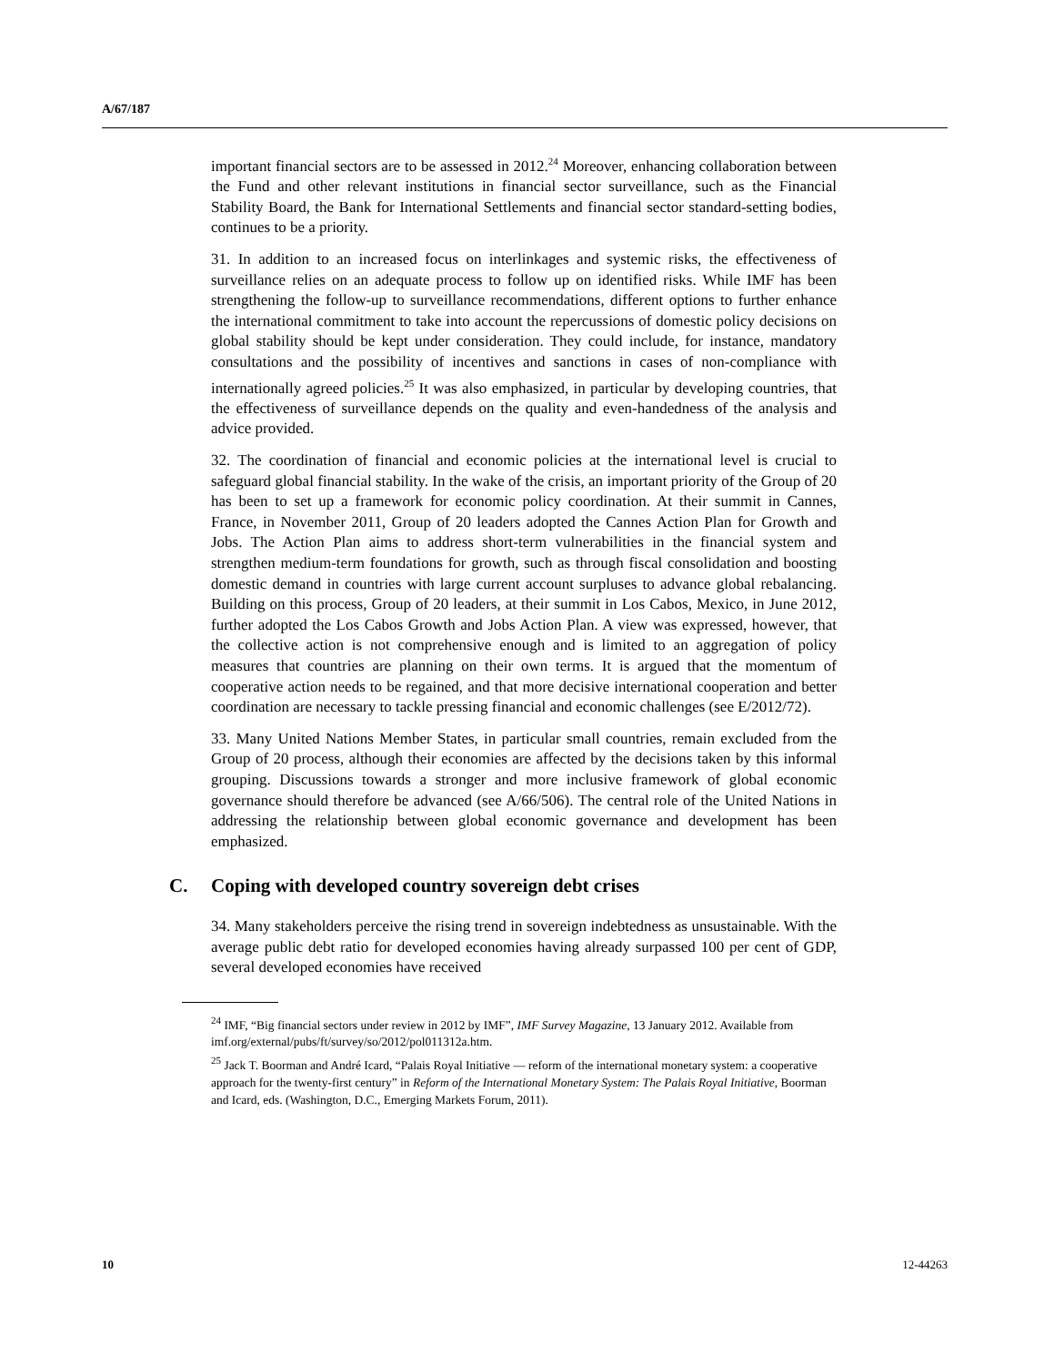A/67/187
important financial sectors are to be assessed in 2012.<sup>24</sup> Moreover, enhancing collaboration between the Fund and other relevant institutions in financial sector surveillance, such as the Financial Stability Board, the Bank for International Settlements and financial sector standard-setting bodies, continues to be a priority.
31. In addition to an increased focus on interlinkages and systemic risks, the effectiveness of surveillance relies on an adequate process to follow up on identified risks. While IMF has been strengthening the follow-up to surveillance recommendations, different options to further enhance the international commitment to take into account the repercussions of domestic policy decisions on global stability should be kept under consideration. They could include, for instance, mandatory consultations and the possibility of incentives and sanctions in cases of non-compliance with internationally agreed policies.<sup>25</sup> It was also emphasized, in particular by developing countries, that the effectiveness of surveillance depends on the quality and even-handedness of the analysis and advice provided.
32. The coordination of financial and economic policies at the international level is crucial to safeguard global financial stability. In the wake of the crisis, an important priority of the Group of 20 has been to set up a framework for economic policy coordination. At their summit in Cannes, France, in November 2011, Group of 20 leaders adopted the Cannes Action Plan for Growth and Jobs. The Action Plan aims to address short-term vulnerabilities in the financial system and strengthen medium-term foundations for growth, such as through fiscal consolidation and boosting domestic demand in countries with large current account surpluses to advance global rebalancing. Building on this process, Group of 20 leaders, at their summit in Los Cabos, Mexico, in June 2012, further adopted the Los Cabos Growth and Jobs Action Plan. A view was expressed, however, that the collective action is not comprehensive enough and is limited to an aggregation of policy measures that countries are planning on their own terms. It is argued that the momentum of cooperative action needs to be regained, and that more decisive international cooperation and better coordination are necessary to tackle pressing financial and economic challenges (see E/2012/72).
33. Many United Nations Member States, in particular small countries, remain excluded from the Group of 20 process, although their economies are affected by the decisions taken by this informal grouping. Discussions towards a stronger and more inclusive framework of global economic governance should therefore be advanced (see A/66/506). The central role of the United Nations in addressing the relationship between global economic governance and development has been emphasized.
C. Coping with developed country sovereign debt crises
34. Many stakeholders perceive the rising trend in sovereign indebtedness as unsustainable. With the average public debt ratio for developed economies having already surpassed 100 per cent of GDP, several developed economies have received
<sup>24</sup> IMF, “Big financial sectors under review in 2012 by IMF”, IMF Survey Magazine, 13 January 2012. Available from imf.org/external/pubs/ft/survey/so/2012/pol011312a.htm.
<sup>25</sup> Jack T. Boorman and André Icard, “Palais Royal Initiative — reform of the international monetary system: a cooperative approach for the twenty-first century” in Reform of the International Monetary System: The Palais Royal Initiative, Boorman and Icard, eds. (Washington, D.C., Emerging Markets Forum, 2011).
10 12-44263